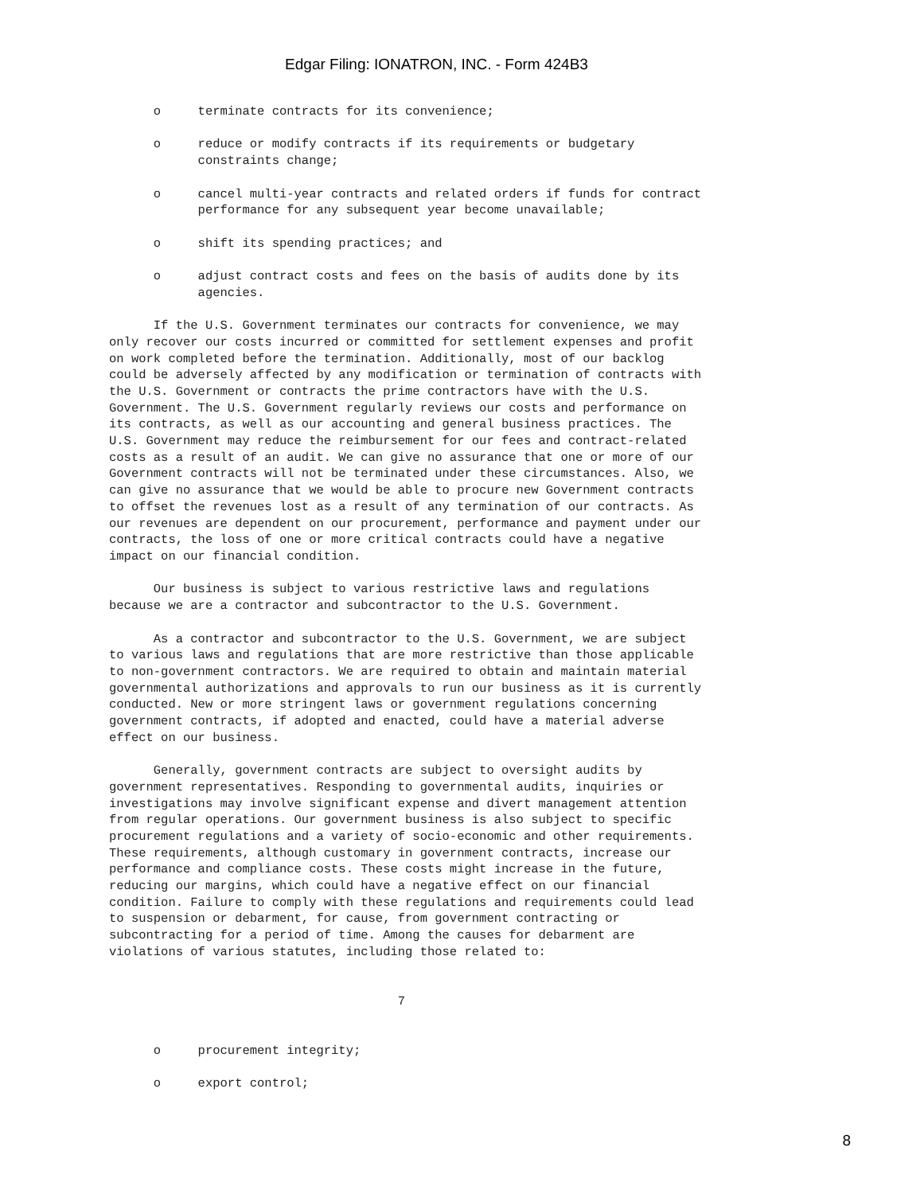Edgar Filing: IONATRON, INC. - Form 424B3
o terminate contracts for its convenience; o reduce or modify contracts if its requirements or budgetary constraints change; o cancel multi-year contracts and related orders if funds for contract performance for any subsequent year become unavailable; o shift its spending practices; and o adjust contract costs and fees on the basis of audits done by its agencies. If the U.S. Government terminates our contracts for convenience, we may only recover our costs incurred or committed for settlement expenses and profit on work completed before the termination. Additionally, most of our backlog could be adversely affected by any modification or termination of contracts with the U.S. Government or contracts the prime contractors have with the U.S. Government. The U.S. Government regularly reviews our costs and performance on its contracts, as well as our accounting and general business practices. The U.S. Government may reduce the reimbursement for our fees and contract-related costs as a result of an audit. We can give no assurance that one or more of our Government contracts will not be terminated under these circumstances. Also, we can give no assurance that we would be able to procure new Government contracts to offset the revenues lost as a result of any termination of our contracts. As our revenues are dependent on our procurement, performance and payment under our contracts, the loss of one or more critical contracts could have a negative impact on our financial condition. Our business is subject to various restrictive laws and regulations because we are a contractor and subcontractor to the U.S. Government. As a contractor and subcontractor to the U.S. Government, we are subject to various laws and regulations that are more restrictive than those applicable to non-government contractors. We are required to obtain and maintain material governmental authorizations and approvals to run our business as it is currently conducted. New or more stringent laws or government regulations concerning government contracts, if adopted and enacted, could have a material adverse effect on our business. Generally, government contracts are subject to oversight audits by government representatives. Responding to governmental audits, inquiries or investigations may involve significant expense and divert management attention from regular operations. Our government business is also subject to specific procurement regulations and a variety of socio-economic and other requirements. These requirements, although customary in government contracts, increase our performance and compliance costs. These costs might increase in the future, reducing our margins, which could have a negative effect on our financial condition. Failure to comply with these regulations and requirements could lead to suspension or debarment, for cause, from government contracting or subcontracting for a period of time. Among the causes for debarment are violations of various statutes, including those related to: 7 o procurement integrity; o export control;
8